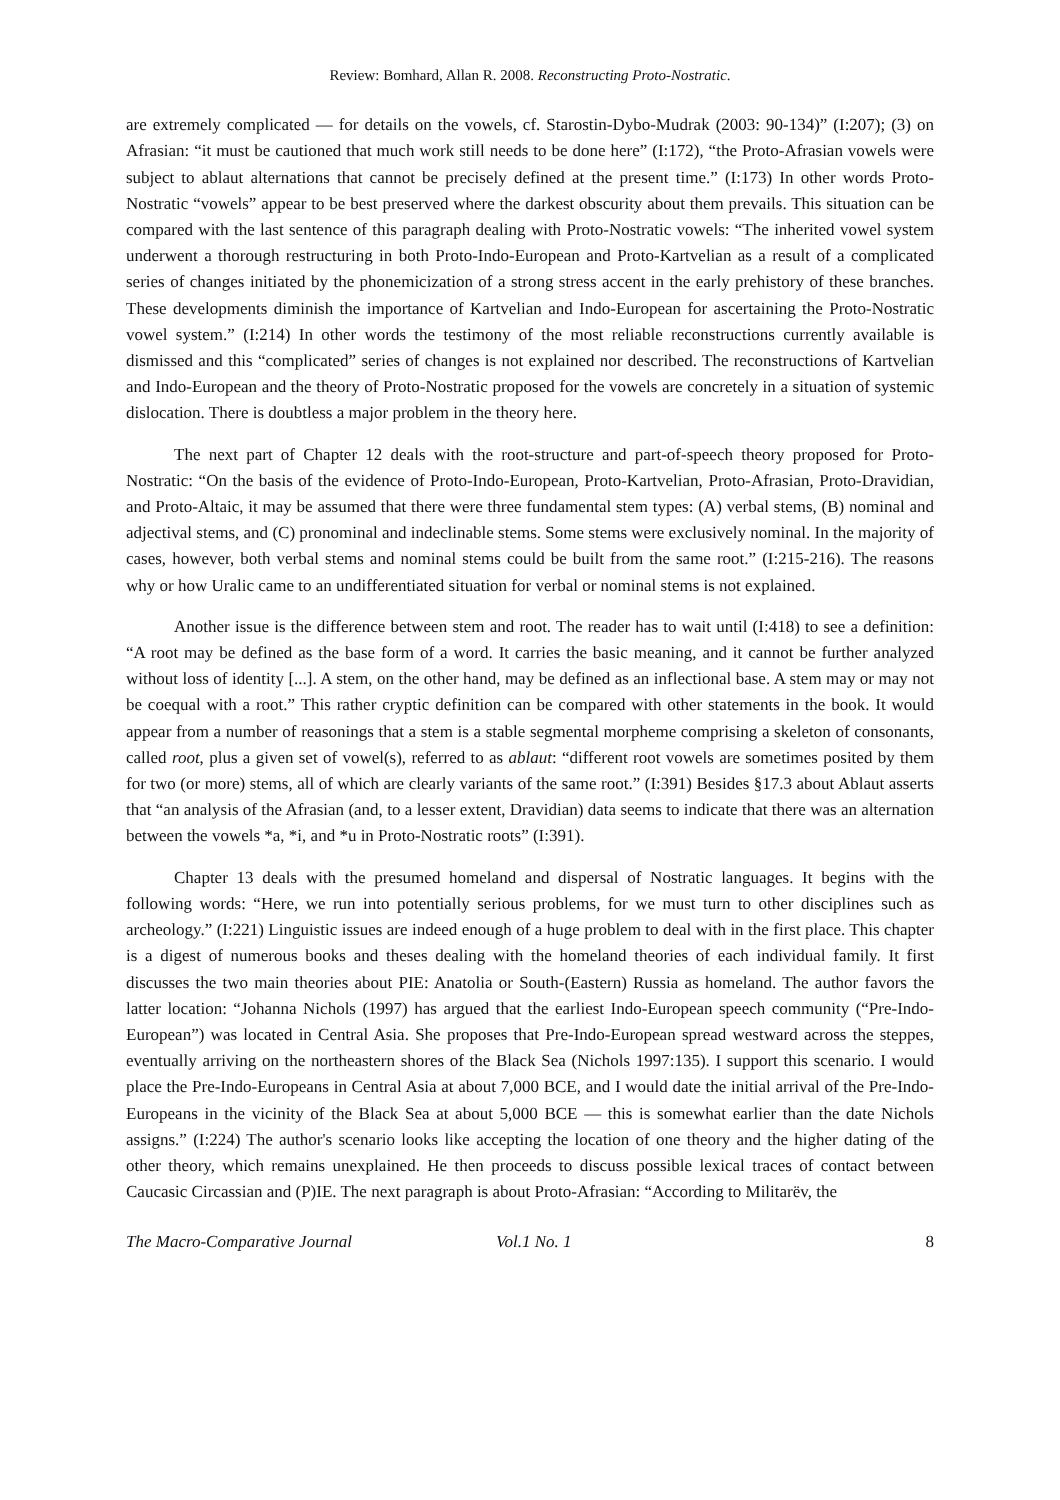Review: Bomhard, Allan R. 2008. Reconstructing Proto-Nostratic.
are extremely complicated — for details on the vowels, cf. Starostin-Dybo-Mudrak (2003: 90-134)” (I:207); (3) on Afrasian: “it must be cautioned that much work still needs to be done here” (I:172), “the Proto-Afrasian vowels were subject to ablaut alternations that cannot be precisely defined at the present time.” (I:173) In other words Proto-Nostratic “vowels” appear to be best preserved where the darkest obscurity about them prevails. This situation can be compared with the last sentence of this paragraph dealing with Proto-Nostratic vowels: “The inherited vowel system underwent a thorough restructuring in both Proto-Indo-European and Proto-Kartvelian as a result of a complicated series of changes initiated by the phonemicization of a strong stress accent in the early prehistory of these branches. These developments diminish the importance of Kartvelian and Indo-European for ascertaining the Proto-Nostratic vowel system.” (I:214) In other words the testimony of the most reliable reconstructions currently available is dismissed and this “complicated” series of changes is not explained nor described. The reconstructions of Kartvelian and Indo-European and the theory of Proto-Nostratic proposed for the vowels are concretely in a situation of systemic dislocation. There is doubtless a major problem in the theory here.
The next part of Chapter 12 deals with the root-structure and part-of-speech theory proposed for Proto-Nostratic: “On the basis of the evidence of Proto-Indo-European, Proto-Kartvelian, Proto-Afrasian, Proto-Dravidian, and Proto-Altaic, it may be assumed that there were three fundamental stem types: (A) verbal stems, (B) nominal and adjectival stems, and (C) pronominal and indeclinable stems. Some stems were exclusively nominal. In the majority of cases, however, both verbal stems and nominal stems could be built from the same root.” (I:215-216). The reasons why or how Uralic came to an undifferentiated situation for verbal or nominal stems is not explained.
Another issue is the difference between stem and root. The reader has to wait until (I:418) to see a definition: “A root may be defined as the base form of a word. It carries the basic meaning, and it cannot be further analyzed without loss of identity [...]. A stem, on the other hand, may be defined as an inflectional base. A stem may or may not be coequal with a root.” This rather cryptic definition can be compared with other statements in the book. It would appear from a number of reasonings that a stem is a stable segmental morpheme comprising a skeleton of consonants, called root, plus a given set of vowel(s), referred to as ablaut: “different root vowels are sometimes posited by them for two (or more) stems, all of which are clearly variants of the same root.” (I:391) Besides §17.3 about Ablaut asserts that “an analysis of the Afrasian (and, to a lesser extent, Dravidian) data seems to indicate that there was an alternation between the vowels *a, *i, and *u in Proto-Nostratic roots” (I:391).
Chapter 13 deals with the presumed homeland and dispersal of Nostratic languages. It begins with the following words: “Here, we run into potentially serious problems, for we must turn to other disciplines such as archeology.” (I:221) Linguistic issues are indeed enough of a huge problem to deal with in the first place. This chapter is a digest of numerous books and theses dealing with the homeland theories of each individual family. It first discusses the two main theories about PIE: Anatolia or South-(Eastern) Russia as homeland. The author favors the latter location: “Johanna Nichols (1997) has argued that the earliest Indo-European speech community (“Pre-Indo-European”) was located in Central Asia. She proposes that Pre-Indo-European spread westward across the steppes, eventually arriving on the northeastern shores of the Black Sea (Nichols 1997:135). I support this scenario. I would place the Pre-Indo-Europeans in Central Asia at about 7,000 BCE, and I would date the initial arrival of the Pre-Indo-Europeans in the vicinity of the Black Sea at about 5,000 BCE — this is somewhat earlier than the date Nichols assigns.” (I:224) The author's scenario looks like accepting the location of one theory and the higher dating of the other theory, which remains unexplained. He then proceeds to discuss possible lexical traces of contact between Caucasic Circassian and (P)IE. The next paragraph is about Proto-Afrasian: “According to Militarëv, the
The Macro-Comparative Journal Vol.1 No. 1 8